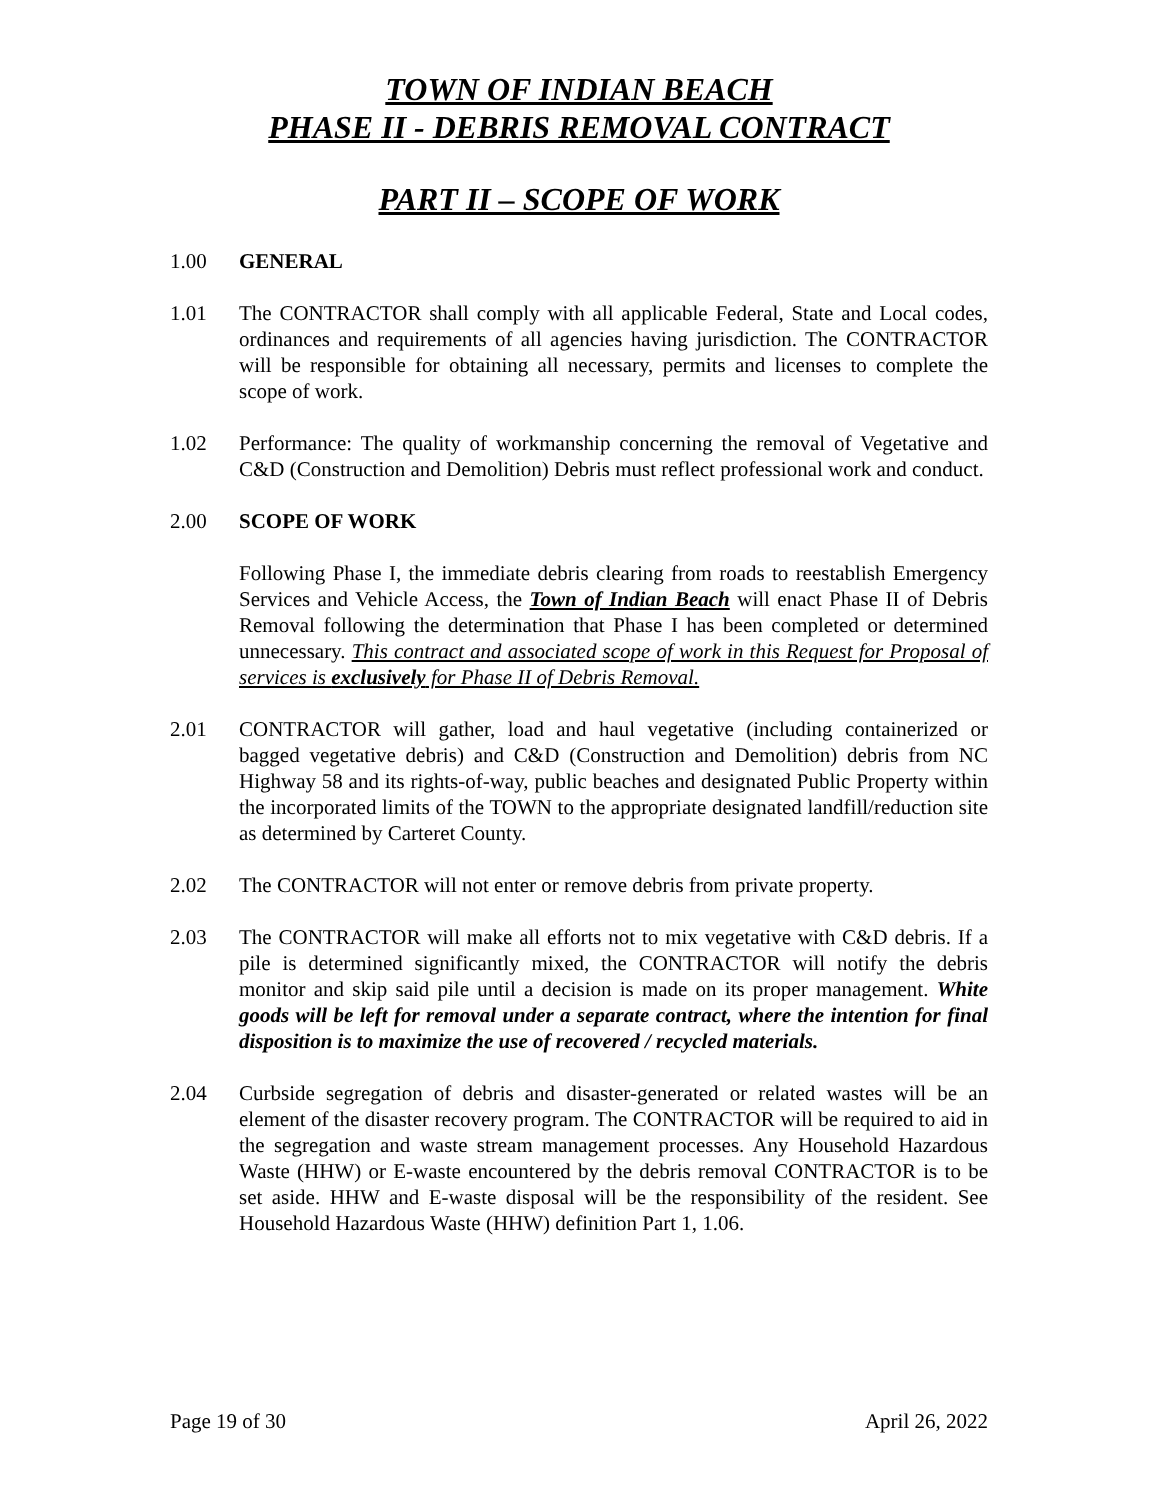TOWN OF INDIAN BEACH
PHASE II - DEBRIS REMOVAL CONTRACT
PART II – SCOPE OF WORK
1.00 GENERAL
1.01 The CONTRACTOR shall comply with all applicable Federal, State and Local codes, ordinances and requirements of all agencies having jurisdiction. The CONTRACTOR will be responsible for obtaining all necessary, permits and licenses to complete the scope of work.
1.02 Performance: The quality of workmanship concerning the removal of Vegetative and C&D (Construction and Demolition) Debris must reflect professional work and conduct.
2.00 SCOPE OF WORK
Following Phase I, the immediate debris clearing from roads to reestablish Emergency Services and Vehicle Access, the Town of Indian Beach will enact Phase II of Debris Removal following the determination that Phase I has been completed or determined unnecessary. This contract and associated scope of work in this Request for Proposal of services is exclusively for Phase II of Debris Removal.
2.01 CONTRACTOR will gather, load and haul vegetative (including containerized or bagged vegetative debris) and C&D (Construction and Demolition) debris from NC Highway 58 and its rights-of-way, public beaches and designated Public Property within the incorporated limits of the TOWN to the appropriate designated landfill/reduction site as determined by Carteret County.
2.02 The CONTRACTOR will not enter or remove debris from private property.
2.03 The CONTRACTOR will make all efforts not to mix vegetative with C&D debris. If a pile is determined significantly mixed, the CONTRACTOR will notify the debris monitor and skip said pile until a decision is made on its proper management. White goods will be left for removal under a separate contract, where the intention for final disposition is to maximize the use of recovered / recycled materials.
2.04 Curbside segregation of debris and disaster-generated or related wastes will be an element of the disaster recovery program. The CONTRACTOR will be required to aid in the segregation and waste stream management processes. Any Household Hazardous Waste (HHW) or E-waste encountered by the debris removal CONTRACTOR is to be set aside. HHW and E-waste disposal will be the responsibility of the resident. See Household Hazardous Waste (HHW) definition Part 1, 1.06.
Page 19 of 30 April 26, 2022